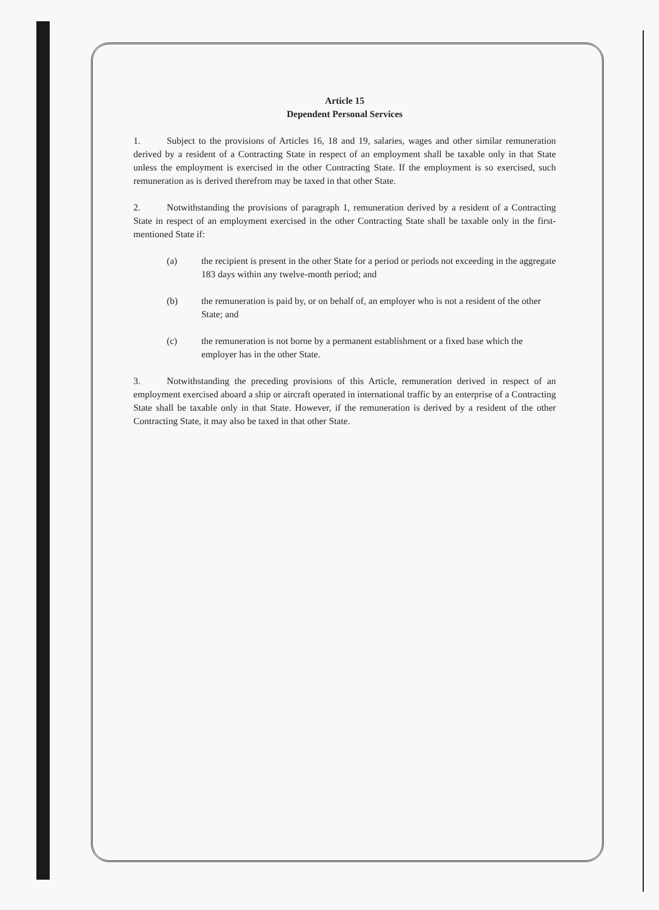Article 15
Dependent Personal Services
1. Subject to the provisions of Articles 16, 18 and 19, salaries, wages and other similar remuneration derived by a resident of a Contracting State in respect of an employment shall be taxable only in that State unless the employment is exercised in the other Contracting State. If the employment is so exercised, such remuneration as is derived therefrom may be taxed in that other State.
2. Notwithstanding the provisions of paragraph 1, remuneration derived by a resident of a Contracting State in respect of an employment exercised in the other Contracting State shall be taxable only in the first-mentioned State if:
(a) the recipient is present in the other State for a period or periods not exceeding in the aggregate 183 days within any twelve-month period; and
(b) the remuneration is paid by, or on behalf of, an employer who is not a resident of the other State; and
(c) the remuneration is not borne by a permanent establishment or a fixed base which the employer has in the other State.
3. Notwithstanding the preceding provisions of this Article, remuneration derived in respect of an employment exercised aboard a ship or aircraft operated in international traffic by an enterprise of a Contracting State shall be taxable only in that State. However, if the remuneration is derived by a resident of the other Contracting State, it may also be taxed in that other State.